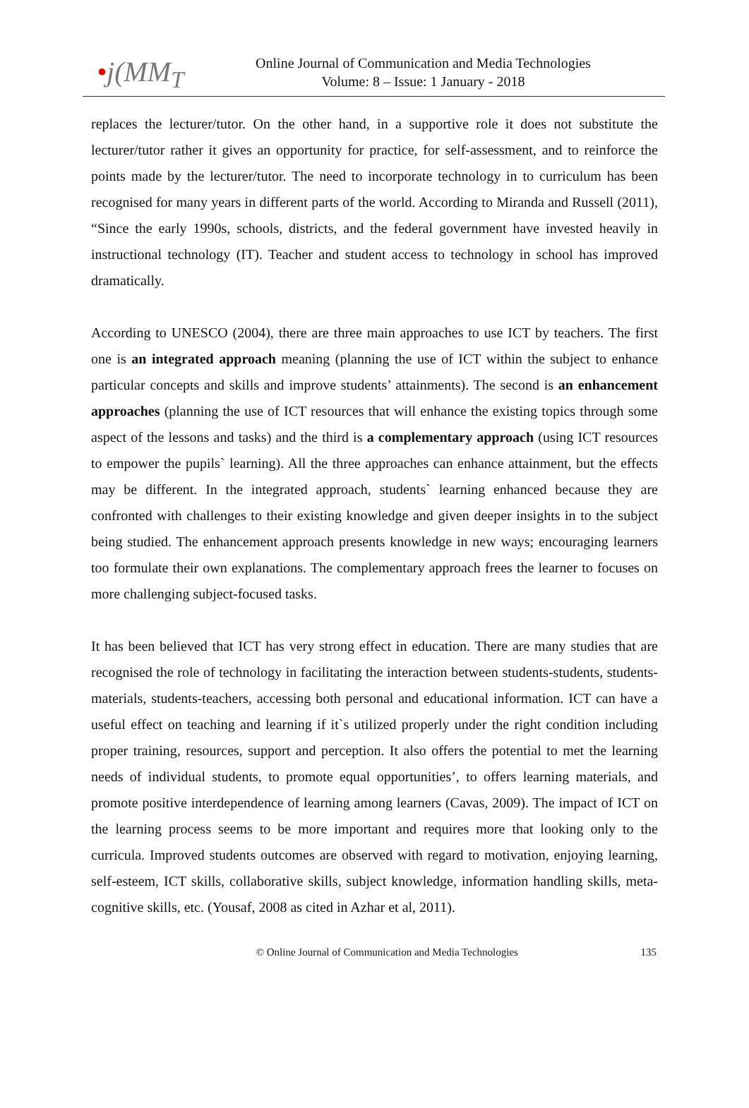•j(MM<sub>T</sub>
Online Journal of Communication and Media Technologies
Volume: 8 – Issue: 1 January - 2018
replaces the lecturer/tutor. On the other hand, in a supportive role it does not substitute the lecturer/tutor rather it gives an opportunity for practice, for self-assessment, and to reinforce the points made by the lecturer/tutor. The need to incorporate technology in to curriculum has been recognised for many years in different parts of the world. According to Miranda and Russell (2011), “Since the early 1990s, schools, districts, and the federal government have invested heavily in instructional technology (IT). Teacher and student access to technology in school has improved dramatically.
According to UNESCO (2004), there are three main approaches to use ICT by teachers. The first one is an integrated approach meaning (planning the use of ICT within the subject to enhance particular concepts and skills and improve students’ attainments). The second is an enhancement approaches (planning the use of ICT resources that will enhance the existing topics through some aspect of the lessons and tasks) and the third is a complementary approach (using ICT resources to empower the pupils` learning). All the three approaches can enhance attainment, but the effects may be different. In the integrated approach, students` learning enhanced because they are confronted with challenges to their existing knowledge and given deeper insights in to the subject being studied. The enhancement approach presents knowledge in new ways; encouraging learners too formulate their own explanations. The complementary approach frees the learner to focuses on more challenging subject-focused tasks.
It has been believed that ICT has very strong effect in education. There are many studies that are recognised the role of technology in facilitating the interaction between students-students, students- materials, students-teachers, accessing both personal and educational information. ICT can have a useful effect on teaching and learning if it`s utilized properly under the right condition including proper training, resources, support and perception. It also offers the potential to met the learning needs of individual students, to promote equal opportunities’, to offers learning materials, and promote positive interdependence of learning among learners (Cavas, 2009). The impact of ICT on the learning process seems to be more important and requires more that looking only to the curricula. Improved students outcomes are observed with regard to motivation, enjoying learning, self-esteem, ICT skills, collaborative skills, subject knowledge, information handling skills, meta-cognitive skills, etc. (Yousaf, 2008 as cited in Azhar et al, 2011).
© Online Journal of Communication and Media Technologies 135